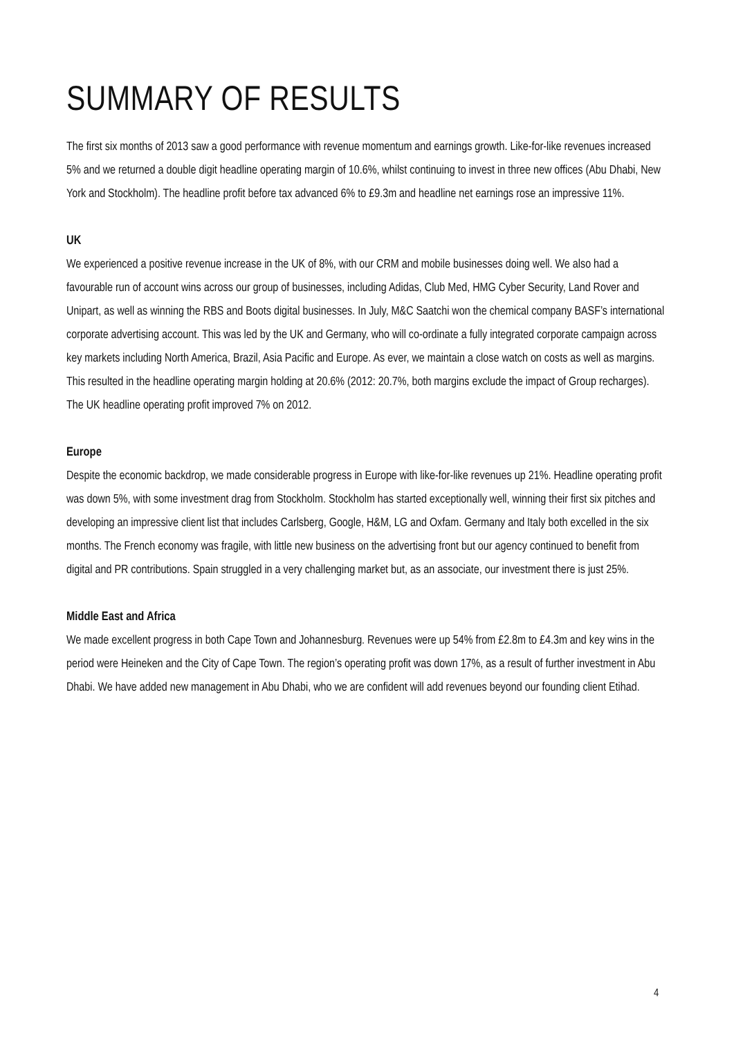SUMMARY OF RESULTS
The first six months of 2013 saw a good performance with revenue momentum and earnings growth. Like-for-like revenues increased 5% and we returned a double digit headline operating margin of 10.6%, whilst continuing to invest in three new offices (Abu Dhabi, New York and Stockholm). The headline profit before tax advanced 6% to £9.3m and headline net earnings rose an impressive 11%.
UK
We experienced a positive revenue increase in the UK of 8%, with our CRM and mobile businesses doing well. We also had a favourable run of account wins across our group of businesses, including Adidas, Club Med, HMG Cyber Security, Land Rover and Unipart, as well as winning the RBS and Boots digital businesses. In July, M&C Saatchi won the chemical company BASF’s international corporate advertising account. This was led by the UK and Germany, who will co-ordinate a fully integrated corporate campaign across key markets including North America, Brazil, Asia Pacific and Europe. As ever, we maintain a close watch on costs as well as margins. This resulted in the headline operating margin holding at 20.6% (2012: 20.7%, both margins exclude the impact of Group recharges). The UK headline operating profit improved 7% on 2012.
Europe
Despite the economic backdrop, we made considerable progress in Europe with like-for-like revenues up 21%. Headline operating profit was down 5%, with some investment drag from Stockholm. Stockholm has started exceptionally well, winning their first six pitches and developing an impressive client list that includes Carlsberg, Google, H&M, LG and Oxfam. Germany and Italy both excelled in the six months. The French economy was fragile, with little new business on the advertising front but our agency continued to benefit from digital and PR contributions. Spain struggled in a very challenging market but, as an associate, our investment there is just 25%.
Middle East and Africa
We made excellent progress in both Cape Town and Johannesburg. Revenues were up 54% from £2.8m to £4.3m and key wins in the period were Heineken and the City of Cape Town. The region’s operating profit was down 17%, as a result of further investment in Abu Dhabi. We have added new management in Abu Dhabi, who we are confident will add revenues beyond our founding client Etihad.
4